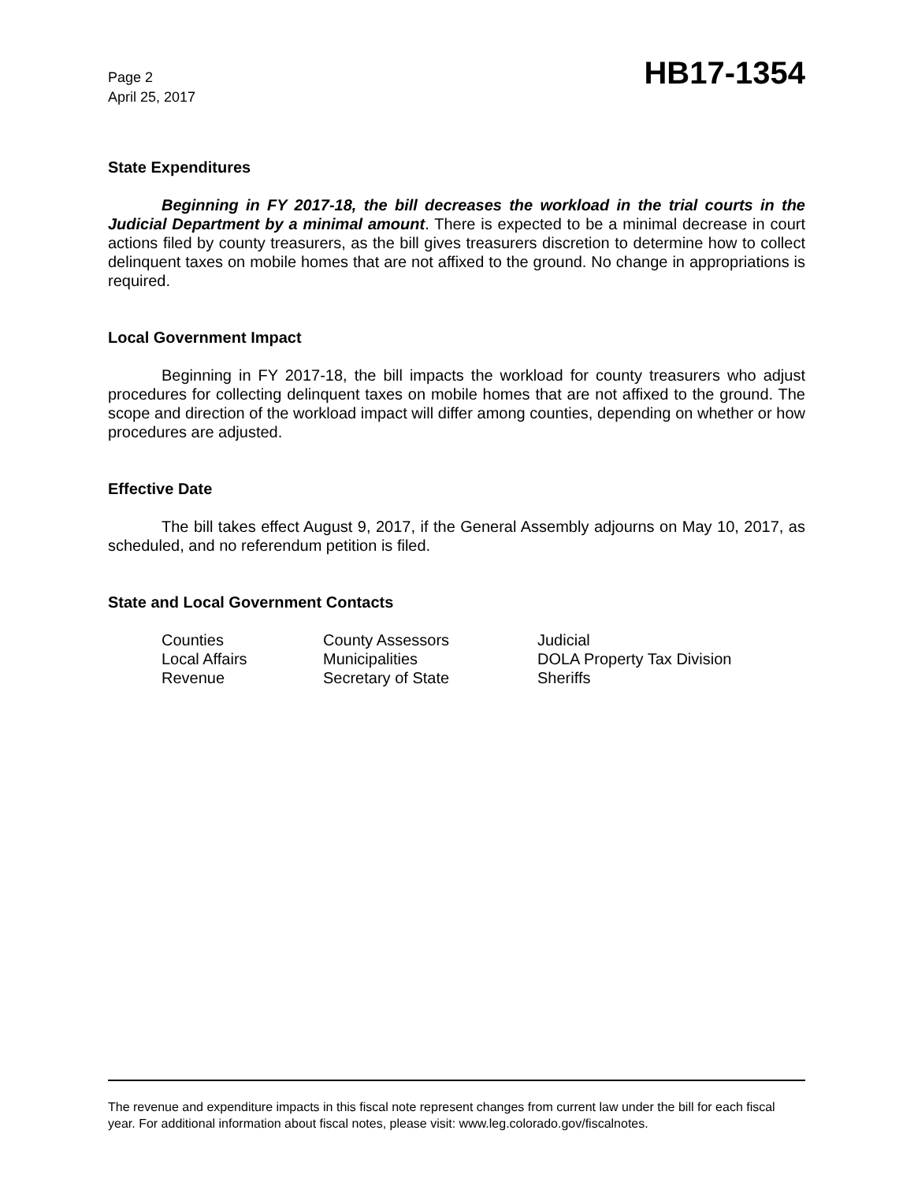Page 2
April 25, 2017
HB17-1354
State Expenditures
Beginning in FY 2017-18, the bill decreases the workload in the trial courts in the Judicial Department by a minimal amount. There is expected to be a minimal decrease in court actions filed by county treasurers, as the bill gives treasurers discretion to determine how to collect delinquent taxes on mobile homes that are not affixed to the ground. No change in appropriations is required.
Local Government Impact
Beginning in FY 2017-18, the bill impacts the workload for county treasurers who adjust procedures for collecting delinquent taxes on mobile homes that are not affixed to the ground. The scope and direction of the workload impact will differ among counties, depending on whether or how procedures are adjusted.
Effective Date
The bill takes effect August 9, 2017, if the General Assembly adjourns on May 10, 2017, as scheduled, and no referendum petition is filed.
State and Local Government Contacts
| Counties | County Assessors | Judicial |
| Local Affairs | Municipalities | DOLA Property Tax Division |
| Revenue | Secretary of State | Sheriffs |
The revenue and expenditure impacts in this fiscal note represent changes from current law under the bill for each fiscal year. For additional information about fiscal notes, please visit: www.leg.colorado.gov/fiscalnotes.